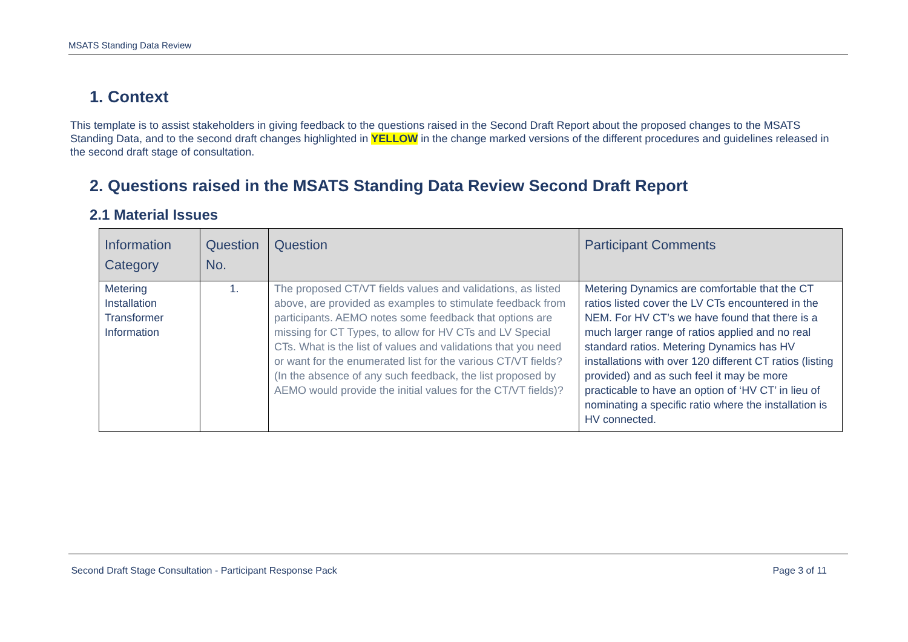MSATS Standing Data Review
1. Context
This template is to assist stakeholders in giving feedback to the questions raised in the Second Draft Report about the proposed changes to the MSATS Standing Data, and to the second draft changes highlighted in YELLOW in the change marked versions of the different procedures and guidelines released in the second draft stage of consultation.
2. Questions raised in the MSATS Standing Data Review Second Draft Report
2.1 Material Issues
| Information Category | Question No. | Question | Participant Comments |
| --- | --- | --- | --- |
| Metering Installation Transformer Information | 1. | The proposed CT/VT fields values and validations, as listed above, are provided as examples to stimulate feedback from participants. AEMO notes some feedback that options are missing for CT Types, to allow for HV CTs and LV Special CTs. What is the list of values and validations that you need or want for the enumerated list for the various CT/VT fields? (In the absence of any such feedback, the list proposed by AEMO would provide the initial values for the CT/VT fields)? | Metering Dynamics are comfortable that the CT ratios listed cover the LV CTs encountered in the NEM. For HV CT’s we have found that there is a much larger range of ratios applied and no real standard ratios. Metering Dynamics has HV installations with over 120 different CT ratios (listing provided) and as such feel it may be more practicable to have an option of ‘HV CT’ in lieu of nominating a specific ratio where the installation is HV connected. |
Second Draft Stage Consultation - Participant Response Pack Page 3 of 11